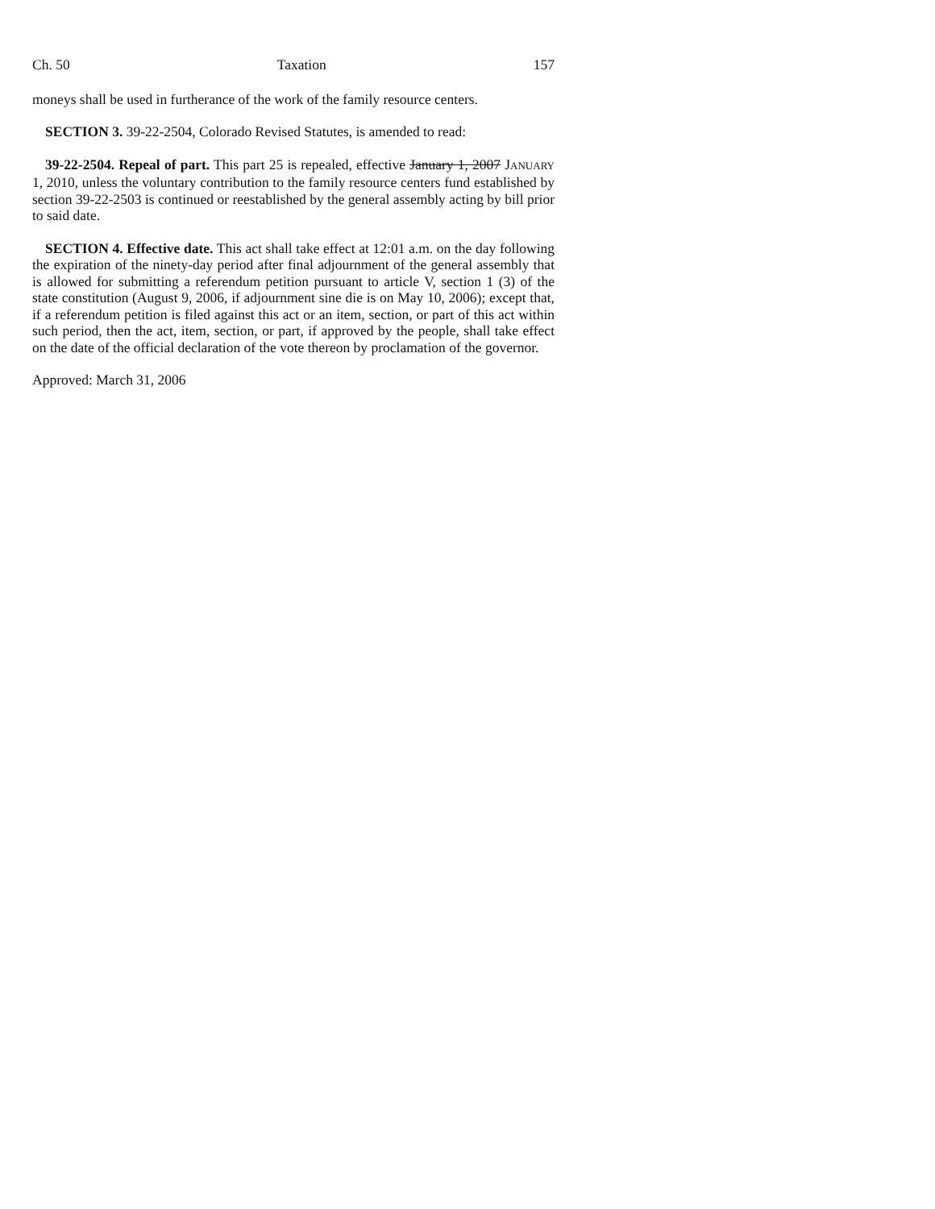Ch. 50 Taxation 157
moneys shall be used in furtherance of the work of the family resource centers.
SECTION 3. 39-22-2504, Colorado Revised Statutes, is amended to read:
39-22-2504. Repeal of part. This part 25 is repealed, effective January 1, 2007 JANUARY 1, 2010, unless the voluntary contribution to the family resource centers fund established by section 39-22-2503 is continued or reestablished by the general assembly acting by bill prior to said date.
SECTION 4. Effective date. This act shall take effect at 12:01 a.m. on the day following the expiration of the ninety-day period after final adjournment of the general assembly that is allowed for submitting a referendum petition pursuant to article V, section 1 (3) of the state constitution (August 9, 2006, if adjournment sine die is on May 10, 2006); except that, if a referendum petition is filed against this act or an item, section, or part of this act within such period, then the act, item, section, or part, if approved by the people, shall take effect on the date of the official declaration of the vote thereon by proclamation of the governor.
Approved: March 31, 2006